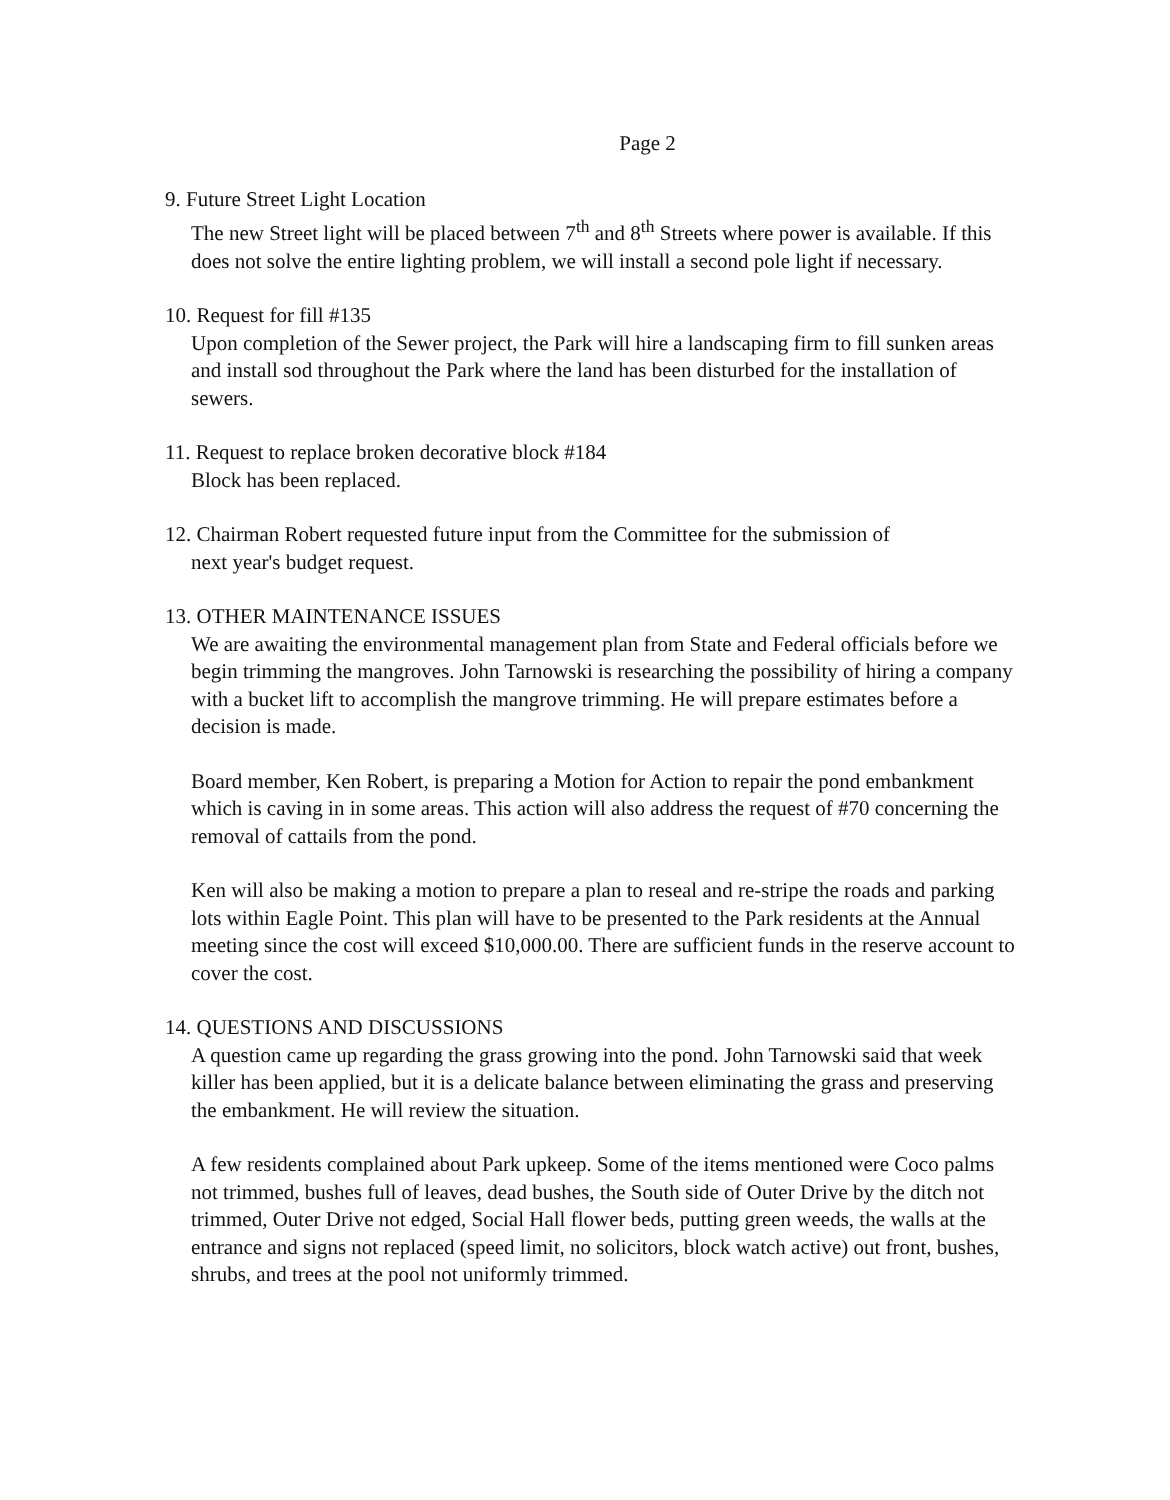Page 2
9. Future Street Light Location
The new Street light will be placed between 7<sup>th</sup> and 8<sup>th</sup> Streets where power is available. If this does not solve the entire lighting problem, we will install a second pole light if necessary.
10. Request for fill #135
Upon completion of the Sewer project, the Park will hire a landscaping firm to fill sunken areas and install sod throughout the Park where the land has been disturbed for the installation of sewers.
11. Request to replace broken decorative block #184
Block has been replaced.
12. Chairman Robert requested future input from the Committee for the submission of
next year's budget request.
13. OTHER MAINTENANCE ISSUES
We are awaiting the environmental management plan from State and Federal officials before we begin trimming the mangroves. John Tarnowski is researching the possibility of hiring a company with a bucket lift to accomplish the mangrove trimming. He will prepare estimates before a decision is made.
Board member, Ken Robert, is preparing a Motion for Action to repair the pond embankment which is caving in in some areas. This action will also address the request of #70 concerning the removal of cattails from the pond.
Ken will also be making a motion to prepare a plan to reseal and re-stripe the roads and parking lots within Eagle Point. This plan will have to be presented to the Park residents at the Annual meeting since the cost will exceed $10,000.00. There are sufficient funds in the reserve account to cover the cost.
14. QUESTIONS AND DISCUSSIONS
A question came up regarding the grass growing into the pond. John Tarnowski said that week killer has been applied, but it is a delicate balance between eliminating the grass and preserving the embankment. He will review the situation.
A few residents complained about Park upkeep. Some of the items mentioned were Coco palms not trimmed, bushes full of leaves, dead bushes, the South side of Outer Drive by the ditch not trimmed, Outer Drive not edged, Social Hall flower beds, putting green weeds, the walls at the entrance and signs not replaced (speed limit, no solicitors, block watch active) out front, bushes, shrubs, and trees at the pool not uniformly trimmed.